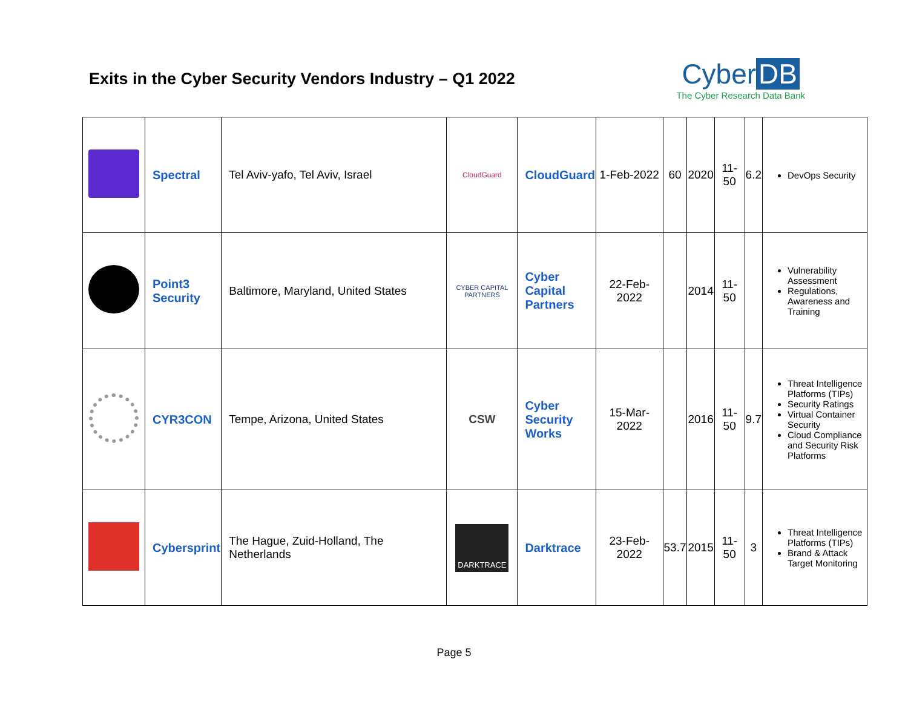Exits in the Cyber Security Vendors Industry – Q1 2022
Cyber DB
The Cyber Research Data Bank
| | Spectral | Tel Aviv-yafo, Tel Aviv, Israel | CloudGuard | CloudGuard | 1-Feb-2022 | 60 | 2020 | 11-50 | 6.2 | DevOps Security |
| | Point3 Security | Baltimore, Maryland, United States | CYBER CAPITAL PARTNERS | Cyber Capital Partners | 22-Feb-2022 | | 2014 | 11-50 | | Vulnerability Assessment Regulations, Awareness and Training |
| | CYR3CON | Tempe, Arizona, United States | CSW | Cyber Security Works | 15-Mar-2022 | | 2016 | 11-50 | 9.7 | Threat Intelligence Platforms (TIPs) Security Ratings Virtual Container Security Cloud Compliance and Security Risk Platforms |
| | Cybersprint | The Hague, Zuid-Holland, The Netherlands | DARKTRACE | Darktrace | 23-Feb-2022 | 53.7 | 2015 | 11-50 | 3 | Threat Intelligence Platforms (TIPs) Brand & Attack Target Monitoring |
Page 5